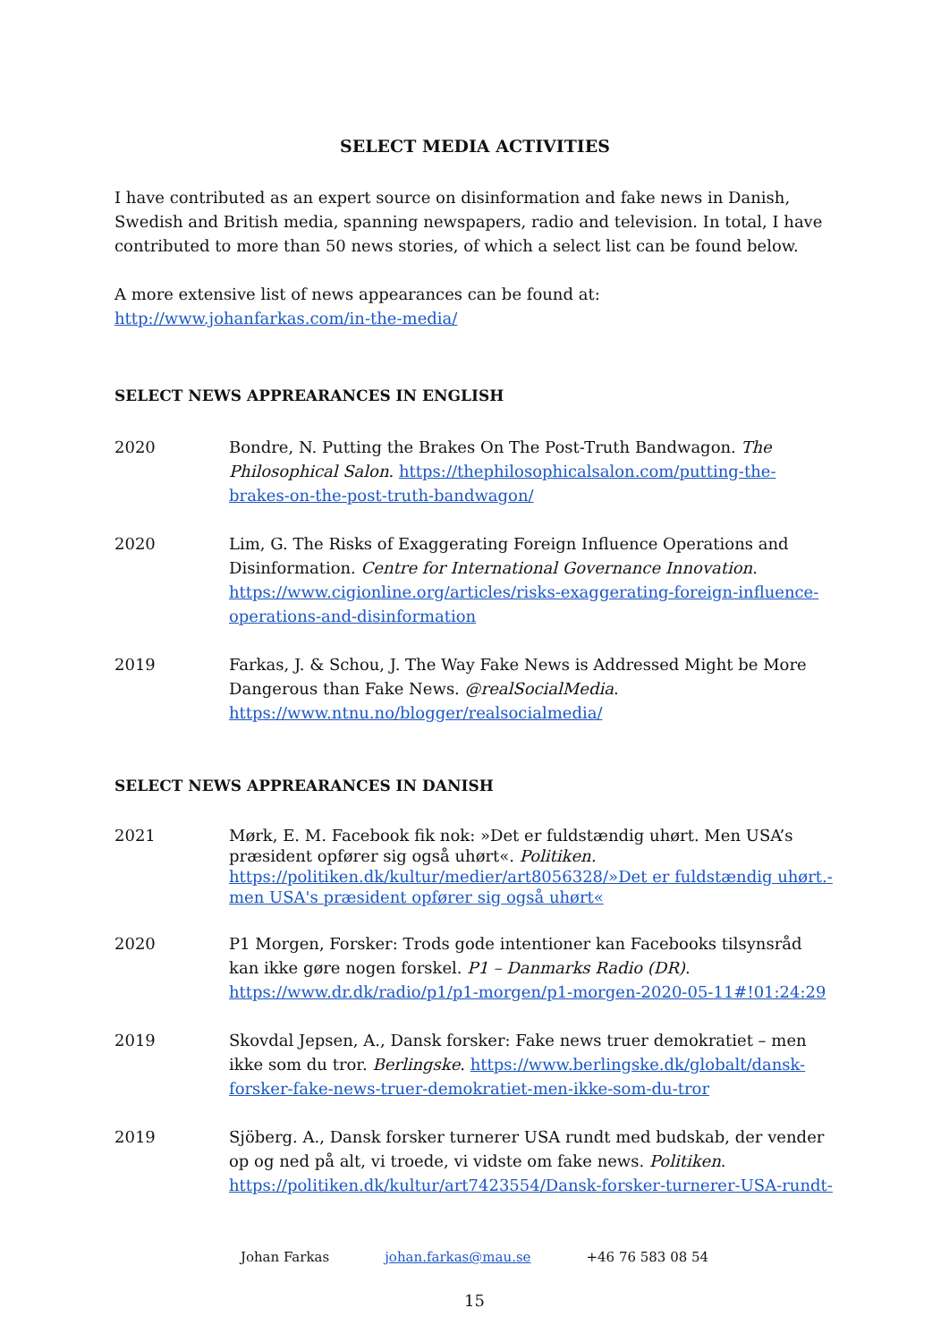SELECT MEDIA ACTIVITIES
I have contributed as an expert source on disinformation and fake news in Danish, Swedish and British media, spanning newspapers, radio and television. In total, I have contributed to more than 50 news stories, of which a select list can be found below.
A more extensive list of news appearances can be found at:
http://www.johanfarkas.com/in-the-media/
SELECT NEWS APPREARANCES IN ENGLISH
2020 Bondre, N. Putting the Brakes On The Post-Truth Bandwagon. The Philosophical Salon. https://thephilosophicalsalon.com/putting-the-brakes-on-the-post-truth-bandwagon/
2020 Lim, G. The Risks of Exaggerating Foreign Influence Operations and Disinformation. Centre for International Governance Innovation. https://www.cigionline.org/articles/risks-exaggerating-foreign-influence-operations-and-disinformation
2019 Farkas, J. & Schou, J. The Way Fake News is Addressed Might be More Dangerous than Fake News. @realSocialMedia. https://www.ntnu.no/blogger/realsocialmedia/
SELECT NEWS APPREARANCES IN DANISH
2021 Mørk, E. M. Facebook fik nok: »Det er fuldstændig uhørt. Men USA’s præsident opfører sig også uhørt«. Politiken. https://politiken.dk/kultur/medier/art8056328/»Det er fuldstændig uhørt.-men USA's præsident opfører sig også uhørt«
2020 P1 Morgen, Forsker: Trods gode intentioner kan Facebooks tilsynsråd kan ikke gøre nogen forskel. P1 – Danmarks Radio (DR). https://www.dr.dk/radio/p1/p1-morgen/p1-morgen-2020-05-11#!01:24:29
2019 Skovdal Jepsen, A., Dansk forsker: Fake news truer demokratiet – men ikke som du tror. Berlingske. https://www.berlingske.dk/globalt/dansk-forsker-fake-news-truer-demokratiet-men-ikke-som-du-tror
2019 Sjöberg. A., Dansk forsker turnerer USA rundt med budskab, der vender op og ned på alt, vi troede, vi vidste om fake news. Politiken. https://politiken.dk/kultur/art7423554/Dansk-forsker-turnerer-USA-rundt-
Johan Farkas johan.farkas@mau.se +46 76 583 08 54
15